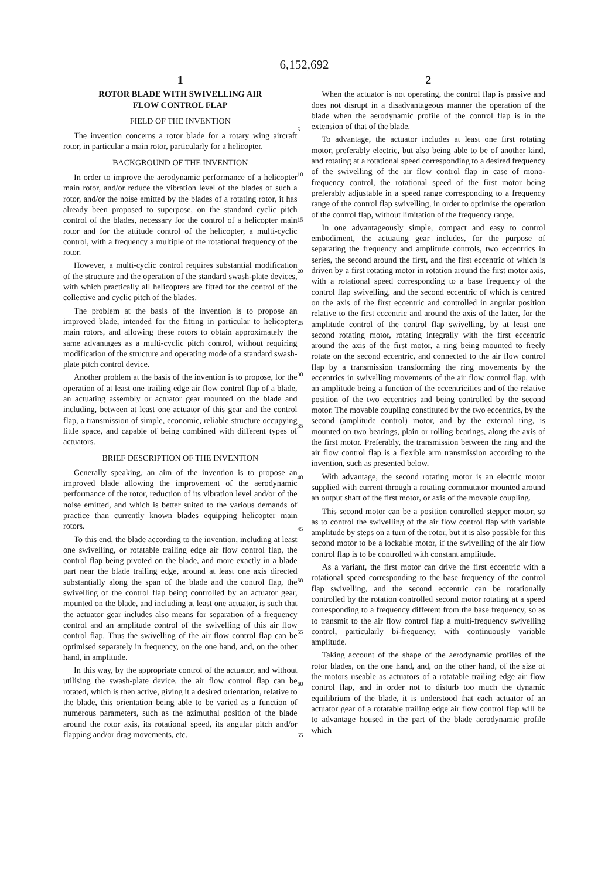6,152,692
1
ROTOR BLADE WITH SWIVELLING AIR
FLOW CONTROL FLAP
FIELD OF THE INVENTION
The invention concerns a rotor blade for a rotary wing aircraft rotor, in particular a main rotor, particularly for a helicopter.
BACKGROUND OF THE INVENTION
In order to improve the aerodynamic performance of a helicopter main rotor, and/or reduce the vibration level of the blades of such a rotor, and/or the noise emitted by the blades of a rotating rotor, it has already been proposed to superpose, on the standard cyclic pitch control of the blades, necessary for the control of a helicopter main rotor and for the attitude control of the helicopter, a multi-cyclic control, with a frequency a multiple of the rotational frequency of the rotor.
However, a multi-cyclic control requires substantial modification of the structure and the operation of the standard swash-plate devices, with which practically all helicopters are fitted for the control of the collective and cyclic pitch of the blades.
The problem at the basis of the invention is to propose an improved blade, intended for the fitting in particular to helicopter main rotors, and allowing these rotors to obtain approximately the same advantages as a multi-cyclic pitch control, without requiring modification of the structure and operating mode of a standard swash-plate pitch control device.
Another problem at the basis of the invention is to propose, for the operation of at least one trailing edge air flow control flap of a blade, an actuating assembly or actuator gear mounted on the blade and including, between at least one actuator of this gear and the control flap, a transmission of simple, economic, reliable structure occupying little space, and capable of being combined with different types of actuators.
BRIEF DESCRIPTION OF THE INVENTION
Generally speaking, an aim of the invention is to propose an improved blade allowing the improvement of the aerodynamic performance of the rotor, reduction of its vibration level and/or of the noise emitted, and which is better suited to the various demands of practice than currently known blades equipping helicopter main rotors.
To this end, the blade according to the invention, including at least one swivelling, or rotatable trailing edge air flow control flap, the control flap being pivoted on the blade, and more exactly in a blade part near the blade trailing edge, around at least one axis directed substantially along the span of the blade and the control flap, the swivelling of the control flap being controlled by an actuator gear, mounted on the blade, and including at least one actuator, is such that the actuator gear includes also means for separation of a frequency control and an amplitude control of the swivelling of this air flow control flap. Thus the swivelling of the air flow control flap can be optimised separately in frequency, on the one hand, and, on the other hand, in amplitude.
In this way, by the appropriate control of the actuator, and without utilising the swash-plate device, the air flow control flap can be rotated, which is then active, giving it a desired orientation, relative to the blade, this orientation being able to be varied as a function of numerous parameters, such as the azimuthal position of the blade around the rotor axis, its rotational speed, its angular pitch and/or flapping and/or drag movements, etc.
5
10
15
20
25
30
35
40
45
50
55
60
65
2
When the actuator is not operating, the control flap is passive and does not disrupt in a disadvantageous manner the operation of the blade when the aerodynamic profile of the control flap is in the extension of that of the blade.
To advantage, the actuator includes at least one first rotating motor, preferably electric, but also being able to be of another kind, and rotating at a rotational speed corresponding to a desired frequency of the swivelling of the air flow control flap in case of mono-frequency control, the rotational speed of the first motor being preferably adjustable in a speed range corresponding to a frequency range of the control flap swivelling, in order to optimise the operation of the control flap, without limitation of the frequency range.
In one advantageously simple, compact and easy to control embodiment, the actuating gear includes, for the purpose of separating the frequency and amplitude controls, two eccentrics in series, the second around the first, and the first eccentric of which is driven by a first rotating motor in rotation around the first motor axis, with a rotational speed corresponding to a base frequency of the control flap swivelling, and the second eccentric of which is centred on the axis of the first eccentric and controlled in angular position relative to the first eccentric and around the axis of the latter, for the amplitude control of the control flap swivelling, by at least one second rotating motor, rotating integrally with the first eccentric around the axis of the first motor, a ring being mounted to freely rotate on the second eccentric, and connected to the air flow control flap by a transmission transforming the ring movements by the eccentrics in swivelling movements of the air flow control flap, with an amplitude being a function of the eccentricities and of the relative position of the two eccentrics and being controlled by the second motor. The movable coupling constituted by the two eccentrics, by the second (amplitude control) motor, and by the external ring, is mounted on two bearings, plain or rolling bearings, along the axis of the first motor. Preferably, the transmission between the ring and the air flow control flap is a flexible arm transmission according to the invention, such as presented below.
With advantage, the second rotating motor is an electric motor supplied with current through a rotating commutator mounted around an output shaft of the first motor, or axis of the movable coupling.
This second motor can be a position controlled stepper motor, so as to control the swivelling of the air flow control flap with variable amplitude by steps on a turn of the rotor, but it is also possible for this second motor to be a lockable motor, if the swivelling of the air flow control flap is to be controlled with constant amplitude.
As a variant, the first motor can drive the first eccentric with a rotational speed corresponding to the base frequency of the control flap swivelling, and the second eccentric can be rotationally controlled by the rotation controlled second motor rotating at a speed corresponding to a frequency different from the base frequency, so as to transmit to the air flow control flap a multi-frequency swivelling control, particularly bi-frequency, with continuously variable amplitude.
Taking account of the shape of the aerodynamic profiles of the rotor blades, on the one hand, and, on the other hand, of the size of the motors useable as actuators of a rotatable trailing edge air flow control flap, and in order not to disturb too much the dynamic equilibrium of the blade, it is understood that each actuator of an actuator gear of a rotatable trailing edge air flow control flap will be to advantage housed in the part of the blade aerodynamic profile which